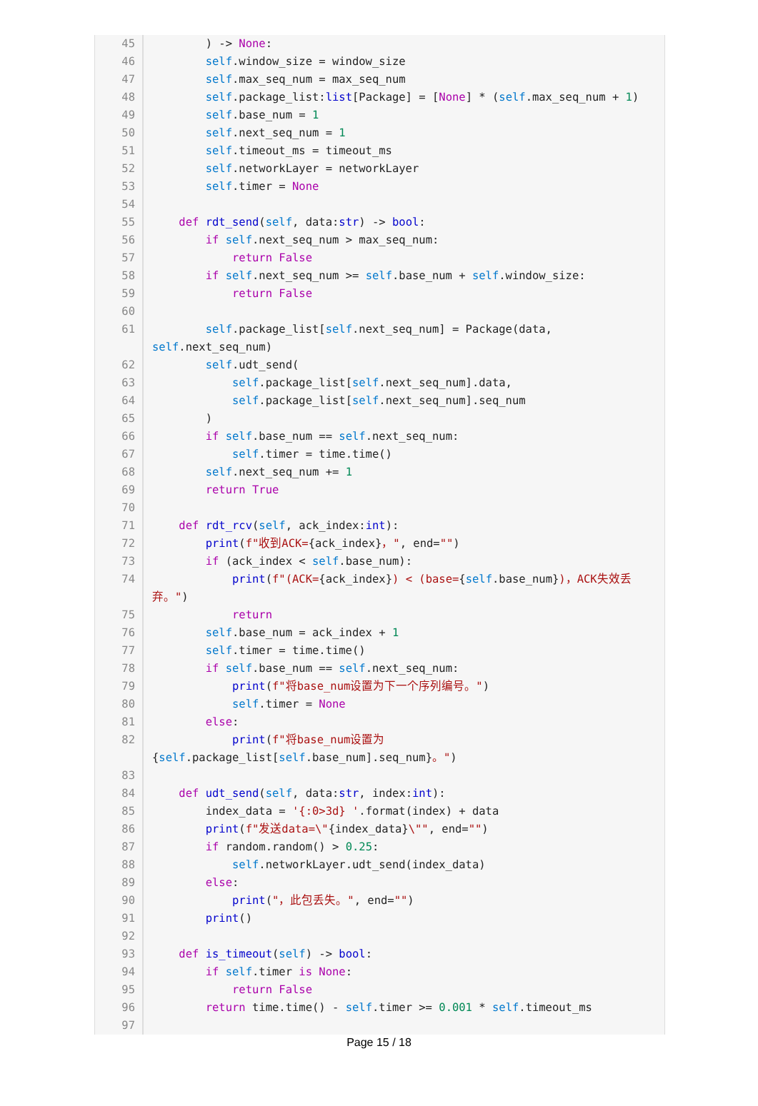45 ) -> None:
46 self.window_size = window_size
47 self.max_seq_num = max_seq_num
48 self.package_list:list[Package] = [None] * (self.max_seq_num + 1)
49 self.base_num = 1
50 self.next_seq_num = 1
51 self.timeout_ms = timeout_ms
52 self.networkLayer = networkLayer
53 self.timer = None
54
55 def rdt_send(self, data:str) -> bool:
56 if self.next_seq_num > max_seq_num:
57 return False
58 if self.next_seq_num >= self.base_num + self.window_size:
59 return False
60
61 self.package_list[self.next_seq_num] = Package(data, self.next_seq_num)
62 self.udt_send(
63 self.package_list[self.next_seq_num].data,
64 self.package_list[self.next_seq_num].seq_num
65 )
66 if self.base_num == self.next_seq_num:
67 self.timer = time.time()
68 self.next_seq_num += 1
69 return True
70
71 def rdt_rcv(self, ack_index:int):
72 print(f"收到ACK={ack_index}，", end="")
73 if (ack_index < self.base_num):
74 print(f"(ACK={ack_index}) < (base={self.base_num})，ACK失效丢弃。")
75 return
76 self.base_num = ack_index + 1
77 self.timer = time.time()
78 if self.base_num == self.next_seq_num:
79 print(f"将base_num设置为下一个序列编号。")
80 self.timer = None
81 else:
82 print(f"将base_num设置为 {self.package_list[self.base_num].seq_num}。")
83
84 def udt_send(self, data:str, index:int):
85 index_data = '{:0>3d} '.format(index) + data
86 print(f"发送data=\"{index_data}\"", end="")
87 if random.random() > 0.25:
88 self.networkLayer.udt_send(index_data)
89 else:
90 print("，此包丢失。", end="")
91 print()
92
93 def is_timeout(self) -> bool:
94 if self.timer is None:
95 return False
96 return time.time() - self.timer >= 0.001 * self.timeout_ms
97
Page 15 / 18